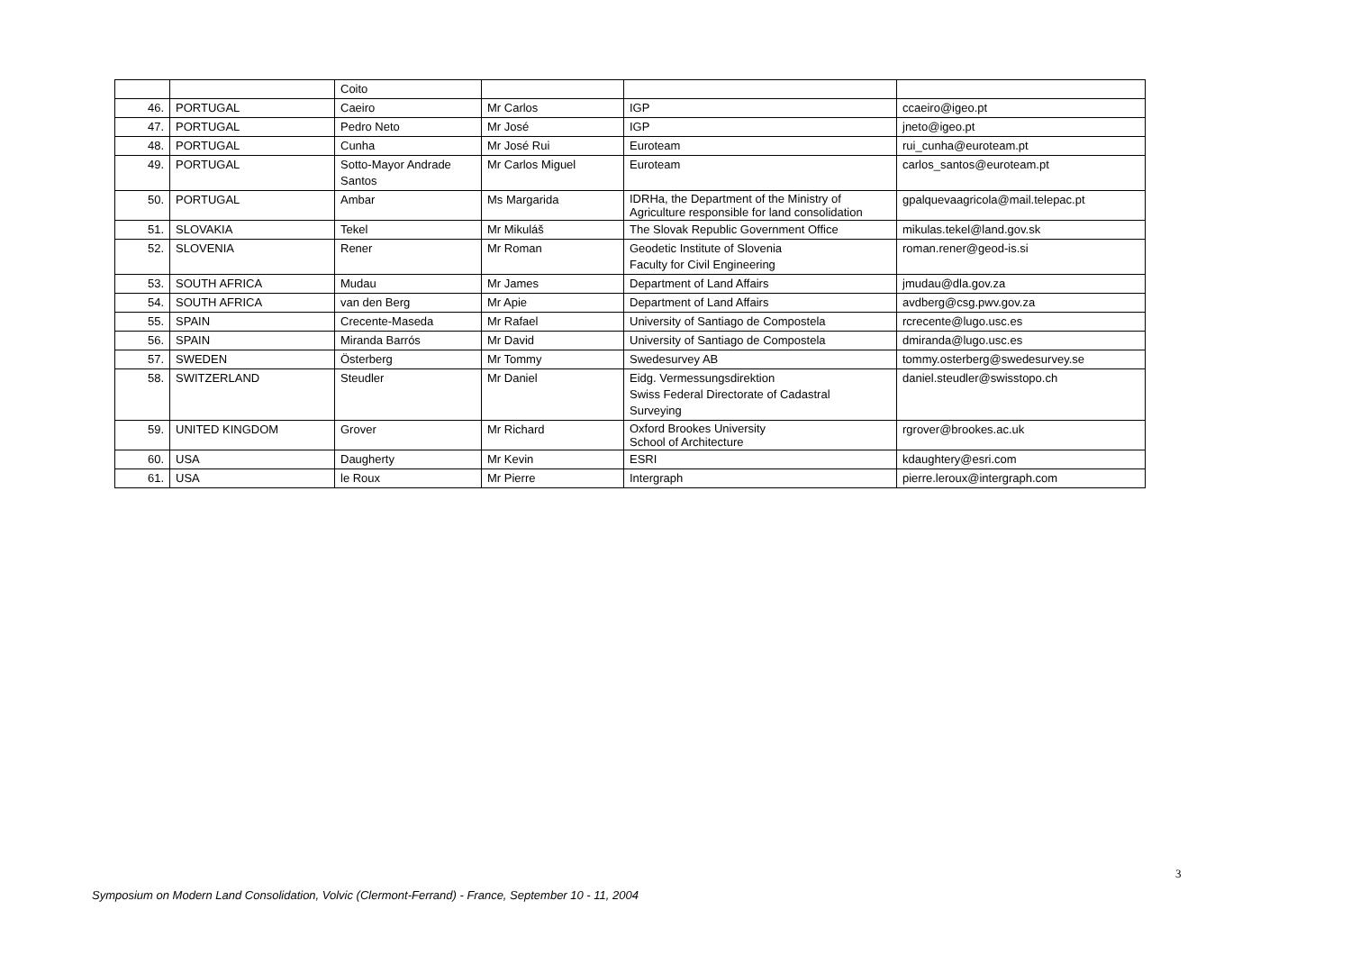| | | Coito | | | |
| 46. | PORTUGAL | Caeiro | Mr Carlos | IGP | ccaeiro@igeo.pt |
| 47. | PORTUGAL | Pedro Neto | Mr José | IGP | jneto@igeo.pt |
| 48. | PORTUGAL | Cunha | Mr José Rui | Euroteam | rui_cunha@euroteam.pt |
| 49. | PORTUGAL | Sotto-Mayor Andrade Santos | Mr Carlos Miguel | Euroteam | carlos_santos@euroteam.pt |
| 50. | PORTUGAL | Ambar | Ms Margarida | IDRHa, the Department of the Ministry of Agriculture responsible for land consolidation | gpalquevaagricola@mail.telepac.pt |
| 51. | SLOVAKIA | Tekel | Mr Mikuláš | The Slovak Republic Government Office | mikulas.tekel@land.gov.sk |
| 52. | SLOVENIA | Rener | Mr Roman | Geodetic Institute of Slovenia Faculty for Civil Engineering | roman.rener@geod-is.si |
| 53. | SOUTH AFRICA | Mudau | Mr James | Department of Land Affairs | jmudau@dla.gov.za |
| 54. | SOUTH AFRICA | van den Berg | Mr Apie | Department of Land Affairs | avdberg@csg.pwv.gov.za |
| 55. | SPAIN | Crecente-Maseda | Mr Rafael | University of Santiago de Compostela | rcrecente@lugo.usc.es |
| 56. | SPAIN | Miranda Barrós | Mr David | University of Santiago de Compostela | dmiranda@lugo.usc.es |
| 57. | SWEDEN | Österberg | Mr Tommy | Swedesurvey AB | tommy.osterberg@swedesurvey.se |
| 58. | SWITZERLAND | Steudler | Mr Daniel | Eidg. Vermessungsdirektion Swiss Federal Directorate of Cadastral Surveying | daniel.steudler@swisstopo.ch |
| 59. | UNITED KINGDOM | Grover | Mr Richard | Oxford Brookes University School of Architecture | rgrover@brookes.ac.uk |
| 60. | USA | Daugherty | Mr Kevin | ESRI | kdaughtery@esri.com |
| 61. | USA | le Roux | Mr Pierre | Intergraph | pierre.leroux@intergraph.com |
3
Symposium on Modern Land Consolidation, Volvic (Clermont-Ferrand) - France, September 10 - 11, 2004